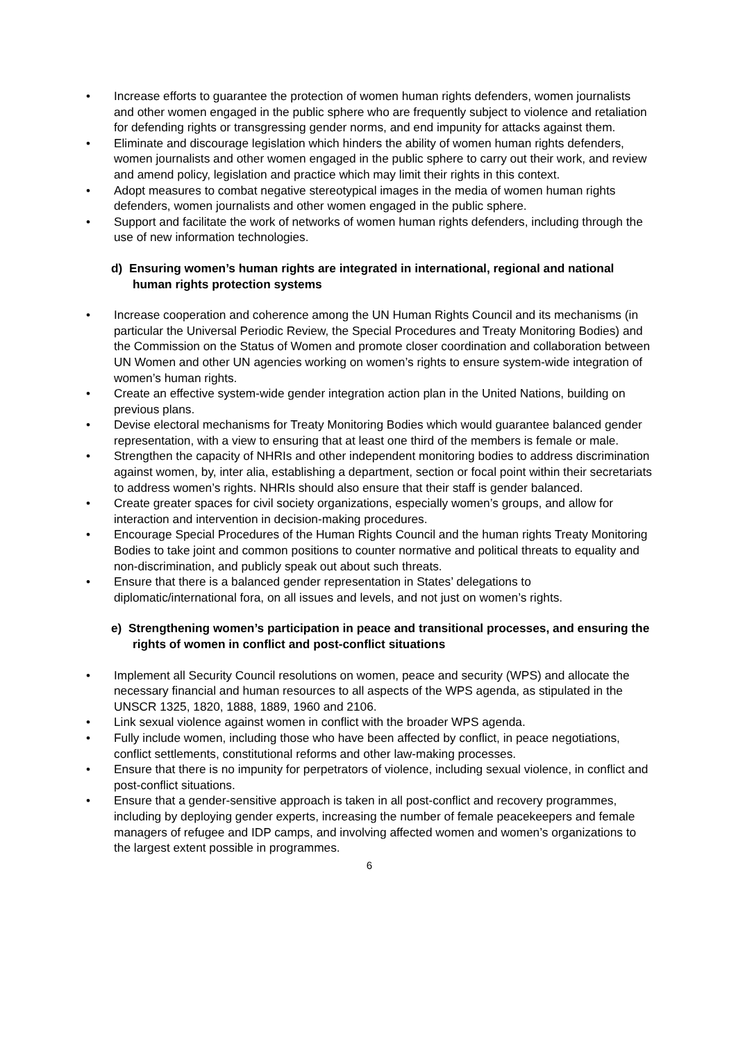• Increase efforts to guarantee the protection of women human rights defenders, women journalists and other women engaged in the public sphere who are frequently subject to violence and retaliation for defending rights or transgressing gender norms, and end impunity for attacks against them.
• Eliminate and discourage legislation which hinders the ability of women human rights defenders, women journalists and other women engaged in the public sphere to carry out their work, and review and amend policy, legislation and practice which may limit their rights in this context.
• Adopt measures to combat negative stereotypical images in the media of women human rights defenders, women journalists and other women engaged in the public sphere.
• Support and facilitate the work of networks of women human rights defenders, including through the use of new information technologies.
d) Ensuring women’s human rights are integrated in international, regional and national human rights protection systems
• Increase cooperation and coherence among the UN Human Rights Council and its mechanisms (in particular the Universal Periodic Review, the Special Procedures and Treaty Monitoring Bodies) and the Commission on the Status of Women and promote closer coordination and collaboration between UN Women and other UN agencies working on women’s rights to ensure system-wide integration of women’s human rights.
• Create an effective system-wide gender integration action plan in the United Nations, building on previous plans.
• Devise electoral mechanisms for Treaty Monitoring Bodies which would guarantee balanced gender representation, with a view to ensuring that at least one third of the members is female or male.
• Strengthen the capacity of NHRIs and other independent monitoring bodies to address discrimination against women, by, inter alia, establishing a department, section or focal point within their secretariats to address women’s rights. NHRIs should also ensure that their staff is gender balanced.
• Create greater spaces for civil society organizations, especially women’s groups, and allow for interaction and intervention in decision-making procedures.
• Encourage Special Procedures of the Human Rights Council and the human rights Treaty Monitoring Bodies to take joint and common positions to counter normative and political threats to equality and non-discrimination, and publicly speak out about such threats.
• Ensure that there is a balanced gender representation in States’ delegations to diplomatic/international fora, on all issues and levels, and not just on women’s rights.
e) Strengthening women’s participation in peace and transitional processes, and ensuring the rights of women in conflict and post-conflict situations
• Implement all Security Council resolutions on women, peace and security (WPS) and allocate the necessary financial and human resources to all aspects of the WPS agenda, as stipulated in the UNSCR 1325, 1820, 1888, 1889, 1960 and 2106.
• Link sexual violence against women in conflict with the broader WPS agenda.
• Fully include women, including those who have been affected by conflict, in peace negotiations, conflict settlements, constitutional reforms and other law-making processes.
• Ensure that there is no impunity for perpetrators of violence, including sexual violence, in conflict and post-conflict situations.
• Ensure that a gender-sensitive approach is taken in all post-conflict and recovery programmes, including by deploying gender experts, increasing the number of female peacekeepers and female managers of refugee and IDP camps, and involving affected women and women’s organizations to the largest extent possible in programmes.
6